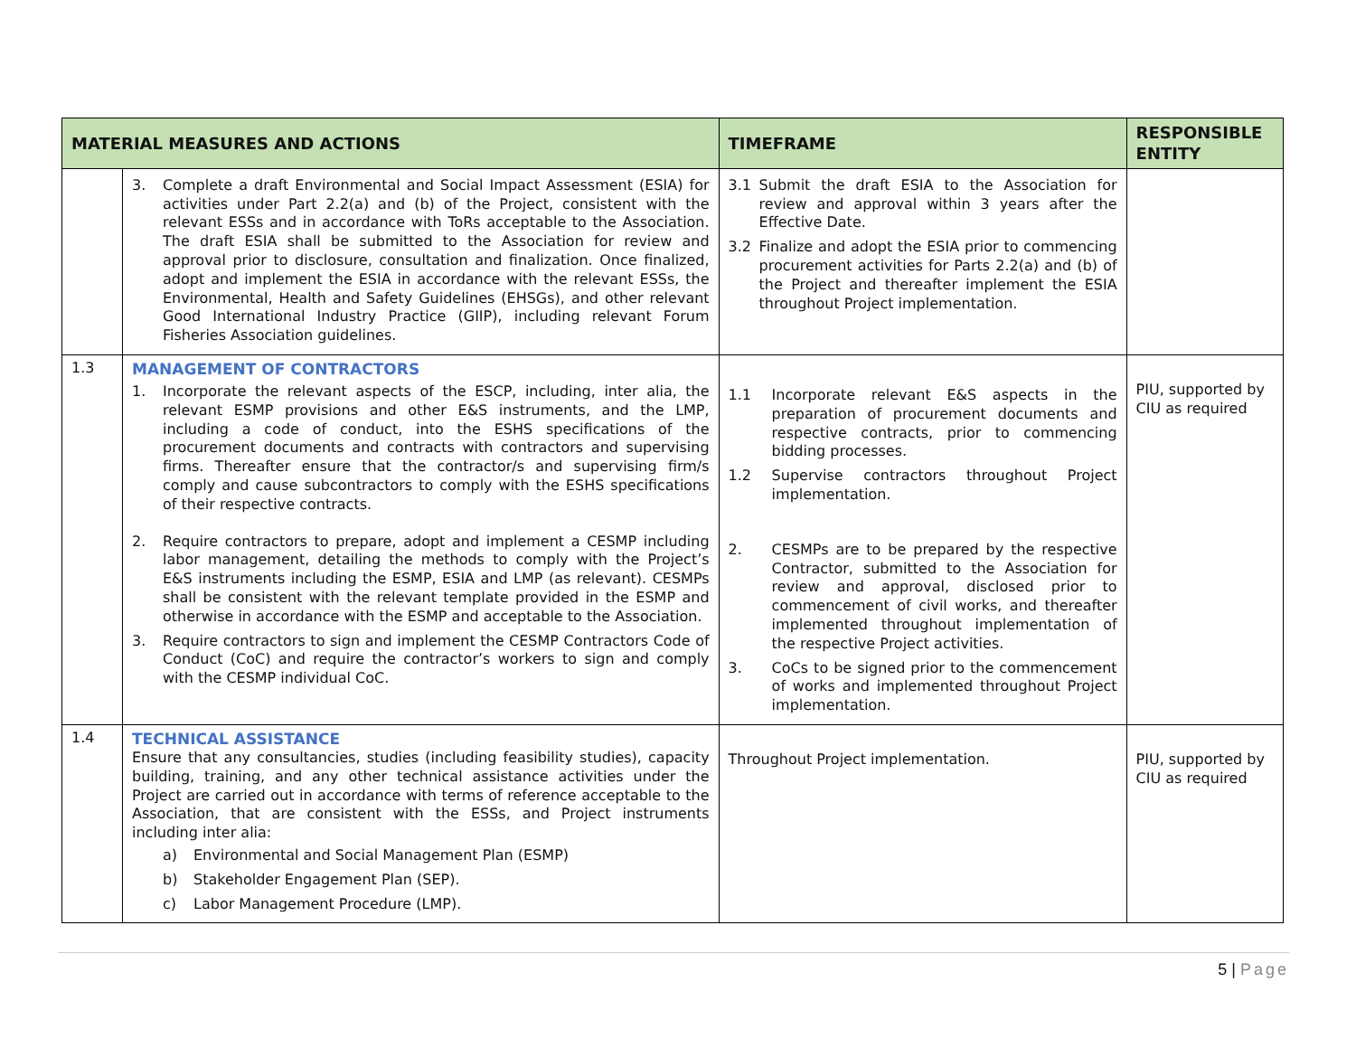| MATERIAL MEASURES AND ACTIONS | | TIMEFRAME | RESPONSIBLE ENTITY |
| --- | --- | --- | --- |
| | 3. Complete a draft Environmental and Social Impact Assessment (ESIA) for activities under Part 2.2(a) and (b) of the Project, consistent with the relevant ESSs and in accordance with ToRs acceptable to the Association. The draft ESIA shall be submitted to the Association for review and approval prior to disclosure, consultation and finalization. Once finalized, adopt and implement the ESIA in accordance with the relevant ESSs, the Environmental, Health and Safety Guidelines (EHSGs), and other relevant Good International Industry Practice (GIIP), including relevant Forum Fisheries Association guidelines. | 3.1 Submit the draft ESIA to the Association for review and approval within 3 years after the Effective Date. 3.2 Finalize and adopt the ESIA prior to commencing procurement activities for Parts 2.2(a) and (b) of the Project and thereafter implement the ESIA throughout Project implementation. | |
| 1.3 | MANAGEMENT OF CONTRACTORS 1. Incorporate the relevant aspects of the ESCP, including, inter alia, the relevant ESMP provisions and other E&S instruments, and the LMP, including a code of conduct, into the ESHS specifications of the procurement documents and contracts with contractors and supervising firms. Thereafter ensure that the contractor/s and supervising firm/s comply and cause subcontractors to comply with the ESHS specifications of their respective contracts. 2. Require contractors to prepare, adopt and implement a CESMP including labor management, detailing the methods to comply with the Project’s E&S instruments including the ESMP, ESIA and LMP (as relevant). CESMPs shall be consistent with the relevant template provided in the ESMP and otherwise in accordance with the ESMP and acceptable to the Association. 3. Require contractors to sign and implement the CESMP Contractors Code of Conduct (CoC) and require the contractor’s workers to sign and comply with the CESMP individual CoC. | 1.1 Incorporate relevant E&S aspects in the preparation of procurement documents and respective contracts, prior to commencing bidding processes. 1.2 Supervise contractors throughout Project implementation. 2. CESMPs are to be prepared by the respective Contractor, submitted to the Association for review and approval, disclosed prior to commencement of civil works, and thereafter implemented throughout implementation of the respective Project activities. 3. CoCs to be signed prior to the commencement of works and implemented throughout Project implementation. | PIU, supported by CIU as required |
| 1.4 | TECHNICAL ASSISTANCE Ensure that any consultancies, studies (including feasibility studies), capacity building, training, and any other technical assistance activities under the Project are carried out in accordance with terms of reference acceptable to the Association, that are consistent with the ESSs, and Project instruments including inter alia: a) Environmental and Social Management Plan (ESMP) b) Stakeholder Engagement Plan (SEP). c) Labor Management Procedure (LMP). | Throughout Project implementation. | PIU, supported by CIU as required |
5 | Page